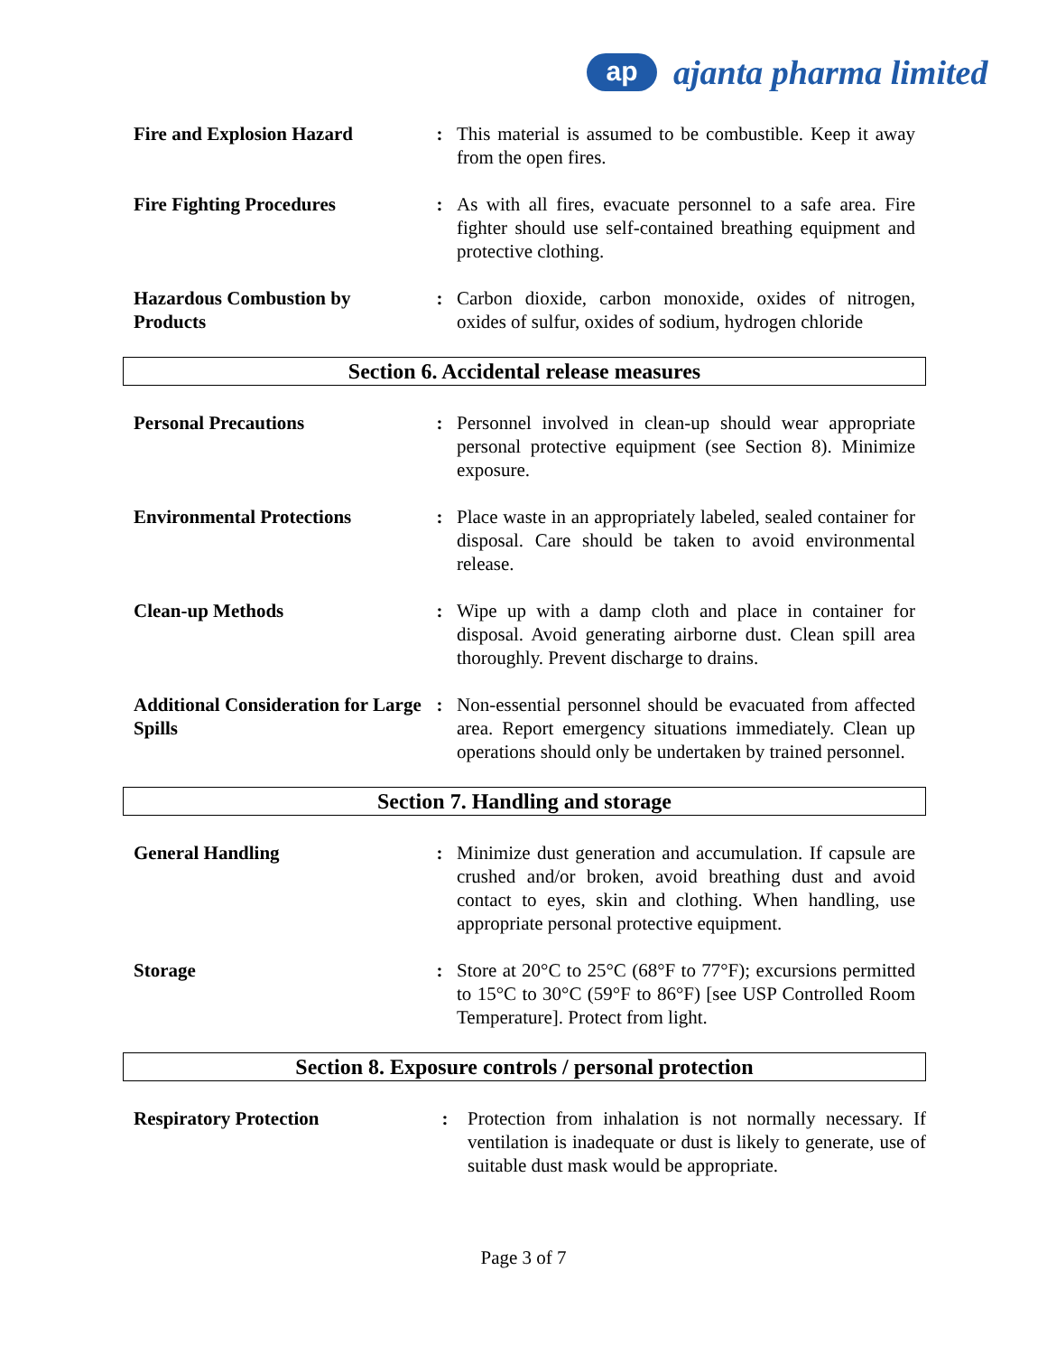ap
ajanta pharma limited
| Fire and Explosion Hazard | : | This material is assumed to be combustible. Keep it away from the open fires. |
| Fire Fighting Procedures | : | As with all fires, evacuate personnel to a safe area. Fire fighter should use self-contained breathing equipment and protective clothing. |
| Hazardous Combustion by Products | : | Carbon dioxide, carbon monoxide, oxides of nitrogen, oxides of sulfur, oxides of sodium, hydrogen chloride |
Section 6. Accidental release measures
| Personal Precautions | : | Personnel involved in clean-up should wear appropriate personal protective equipment (see Section 8). Minimize exposure. |
| Environmental Protections | : | Place waste in an appropriately labeled, sealed container for disposal. Care should be taken to avoid environmental release. |
| Clean-up Methods | : | Wipe up with a damp cloth and place in container for disposal. Avoid generating airborne dust. Clean spill area thoroughly. Prevent discharge to drains. |
| Additional Consideration for Large Spills | : | Non-essential personnel should be evacuated from affected area. Report emergency situations immediately. Clean up operations should only be undertaken by trained personnel. |
Section 7. Handling and storage
| General Handling | : | Minimize dust generation and accumulation. If capsule are crushed and/or broken, avoid breathing dust and avoid contact to eyes, skin and clothing. When handling, use appropriate personal protective equipment. |
| Storage | : | Store at 20°C to 25°C (68°F to 77°F); excursions permitted to 15°C to 30°C (59°F to 86°F) [see USP Controlled Room Temperature]. Protect from light. |
Section 8. Exposure controls / personal protection
| Respiratory Protection | : | Protection from inhalation is not normally necessary. If ventilation is inadequate or dust is likely to generate, use of suitable dust mask would be appropriate. |
Page 3 of 7